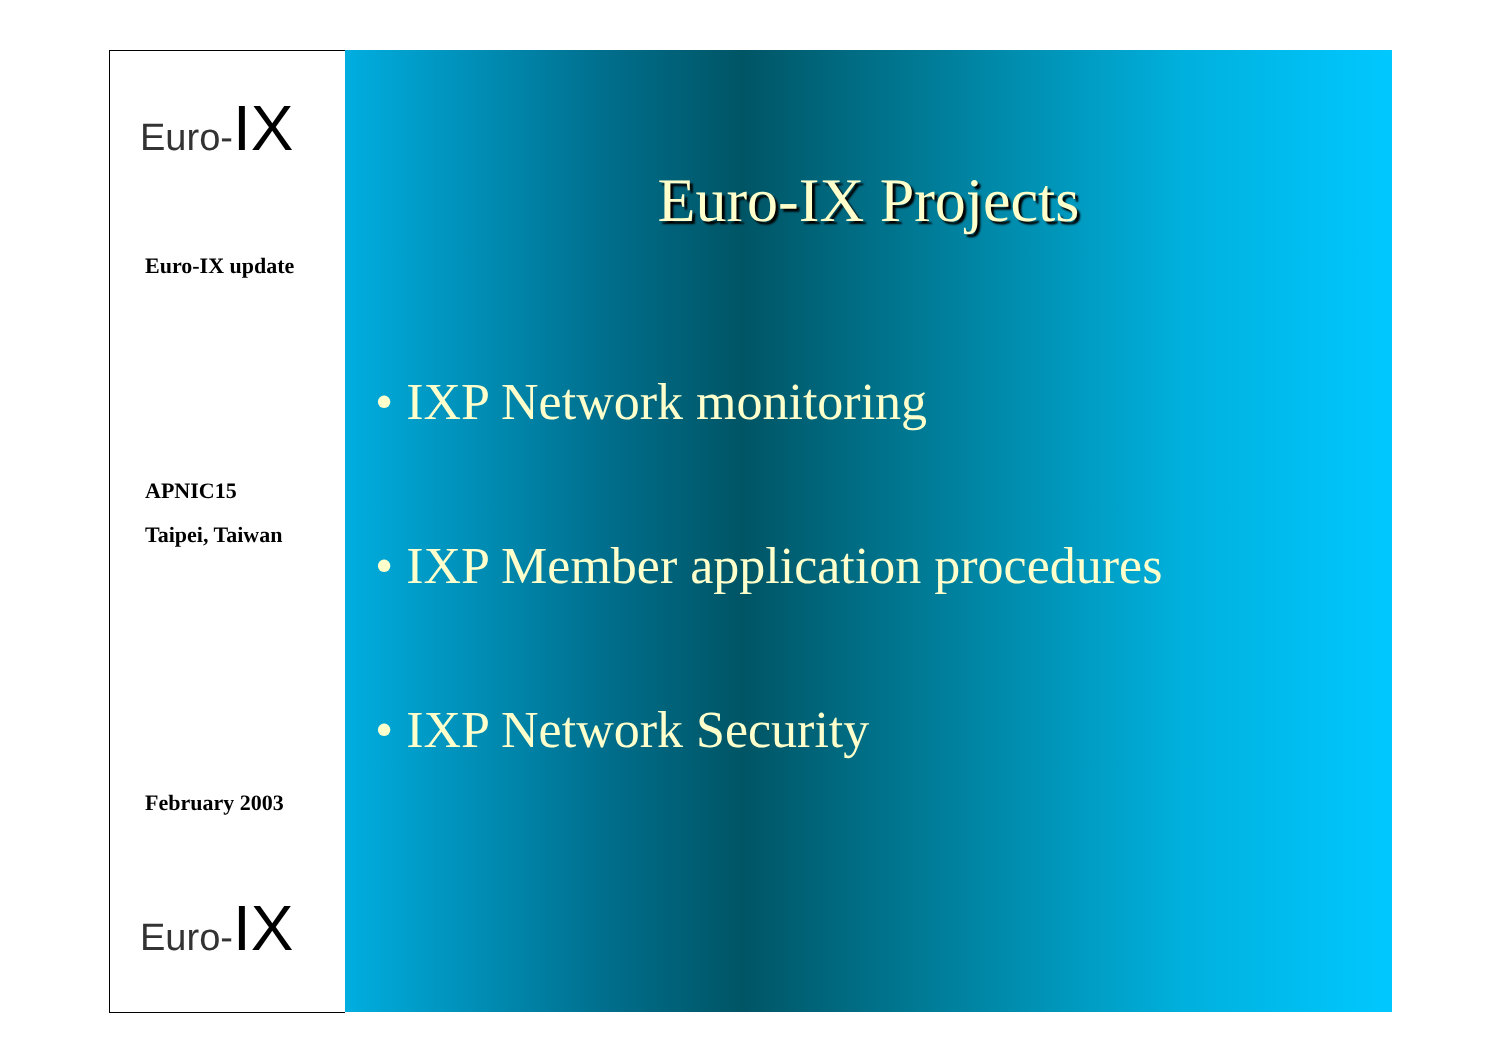Euro-IX
Euro-IX update
APNIC15
Taipei, Taiwan
February 2003
Euro-IX
Euro-IX Projects
• IXP Network monitoring
• IXP Member application procedures
• IXP Network Security